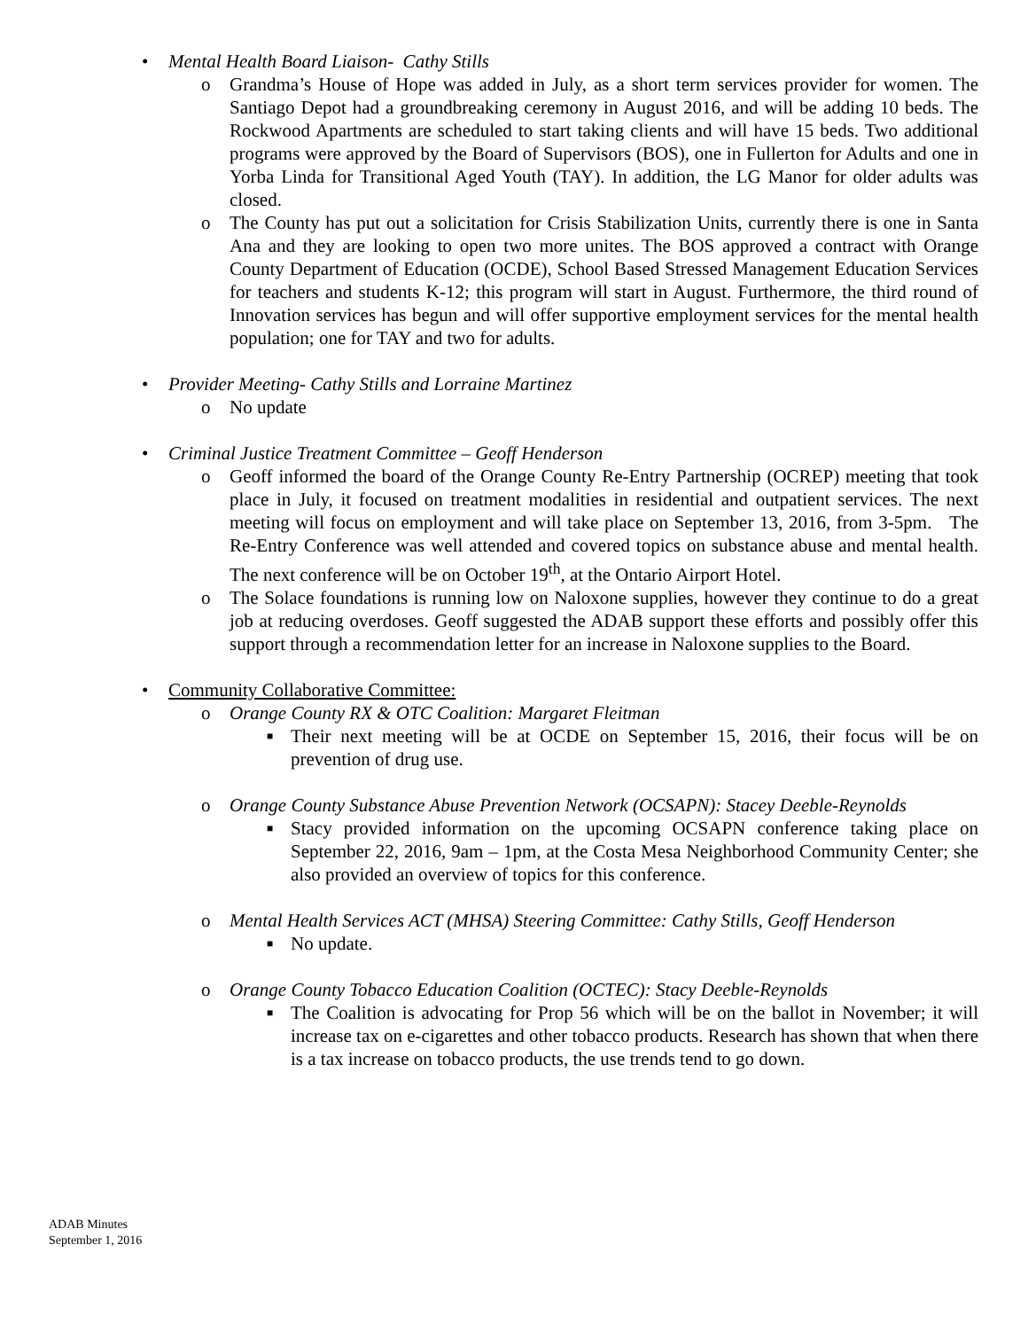• Mental Health Board Liaison- Cathy Stills
o Grandma’s House of Hope was added in July, as a short term services provider for women. The Santiago Depot had a groundbreaking ceremony in August 2016, and will be adding 10 beds. The Rockwood Apartments are scheduled to start taking clients and will have 15 beds. Two additional programs were approved by the Board of Supervisors (BOS), one in Fullerton for Adults and one in Yorba Linda for Transitional Aged Youth (TAY). In addition, the LG Manor for older adults was closed.
o The County has put out a solicitation for Crisis Stabilization Units, currently there is one in Santa Ana and they are looking to open two more unites. The BOS approved a contract with Orange County Department of Education (OCDE), School Based Stressed Management Education Services for teachers and students K-12; this program will start in August. Furthermore, the third round of Innovation services has begun and will offer supportive employment services for the mental health population; one for TAY and two for adults.
• Provider Meeting- Cathy Stills and Lorraine Martinez
o No update
• Criminal Justice Treatment Committee – Geoff Henderson
o Geoff informed the board of the Orange County Re-Entry Partnership (OCREP) meeting that took place in July, it focused on treatment modalities in residential and outpatient services. The next meeting will focus on employment and will take place on September 13, 2016, from 3-5pm. The Re-Entry Conference was well attended and covered topics on substance abuse and mental health. The next conference will be on October 19<sup>th</sup>, at the Ontario Airport Hotel.
o The Solace foundations is running low on Naloxone supplies, however they continue to do a great job at reducing overdoses. Geoff suggested the ADAB support these efforts and possibly offer this support through a recommendation letter for an increase in Naloxone supplies to the Board.
• Community Collaborative Committee:
o Orange County RX & OTC Coalition: Margaret Fleitman
■ Their next meeting will be at OCDE on September 15, 2016, their focus will be on prevention of drug use.
o Orange County Substance Abuse Prevention Network (OCSAPN): Stacey Deeble-Reynolds
■ Stacy provided information on the upcoming OCSAPN conference taking place on September 22, 2016, 9am – 1pm, at the Costa Mesa Neighborhood Community Center; she also provided an overview of topics for this conference.
o Mental Health Services ACT (MHSA) Steering Committee: Cathy Stills, Geoff Henderson
■ No update.
o Orange County Tobacco Education Coalition (OCTEC): Stacy Deeble-Reynolds
■ The Coalition is advocating for Prop 56 which will be on the ballot in November; it will increase tax on e-cigarettes and other tobacco products. Research has shown that when there is a tax increase on tobacco products, the use trends tend to go down.
ADAB Minutes
September 1, 2016